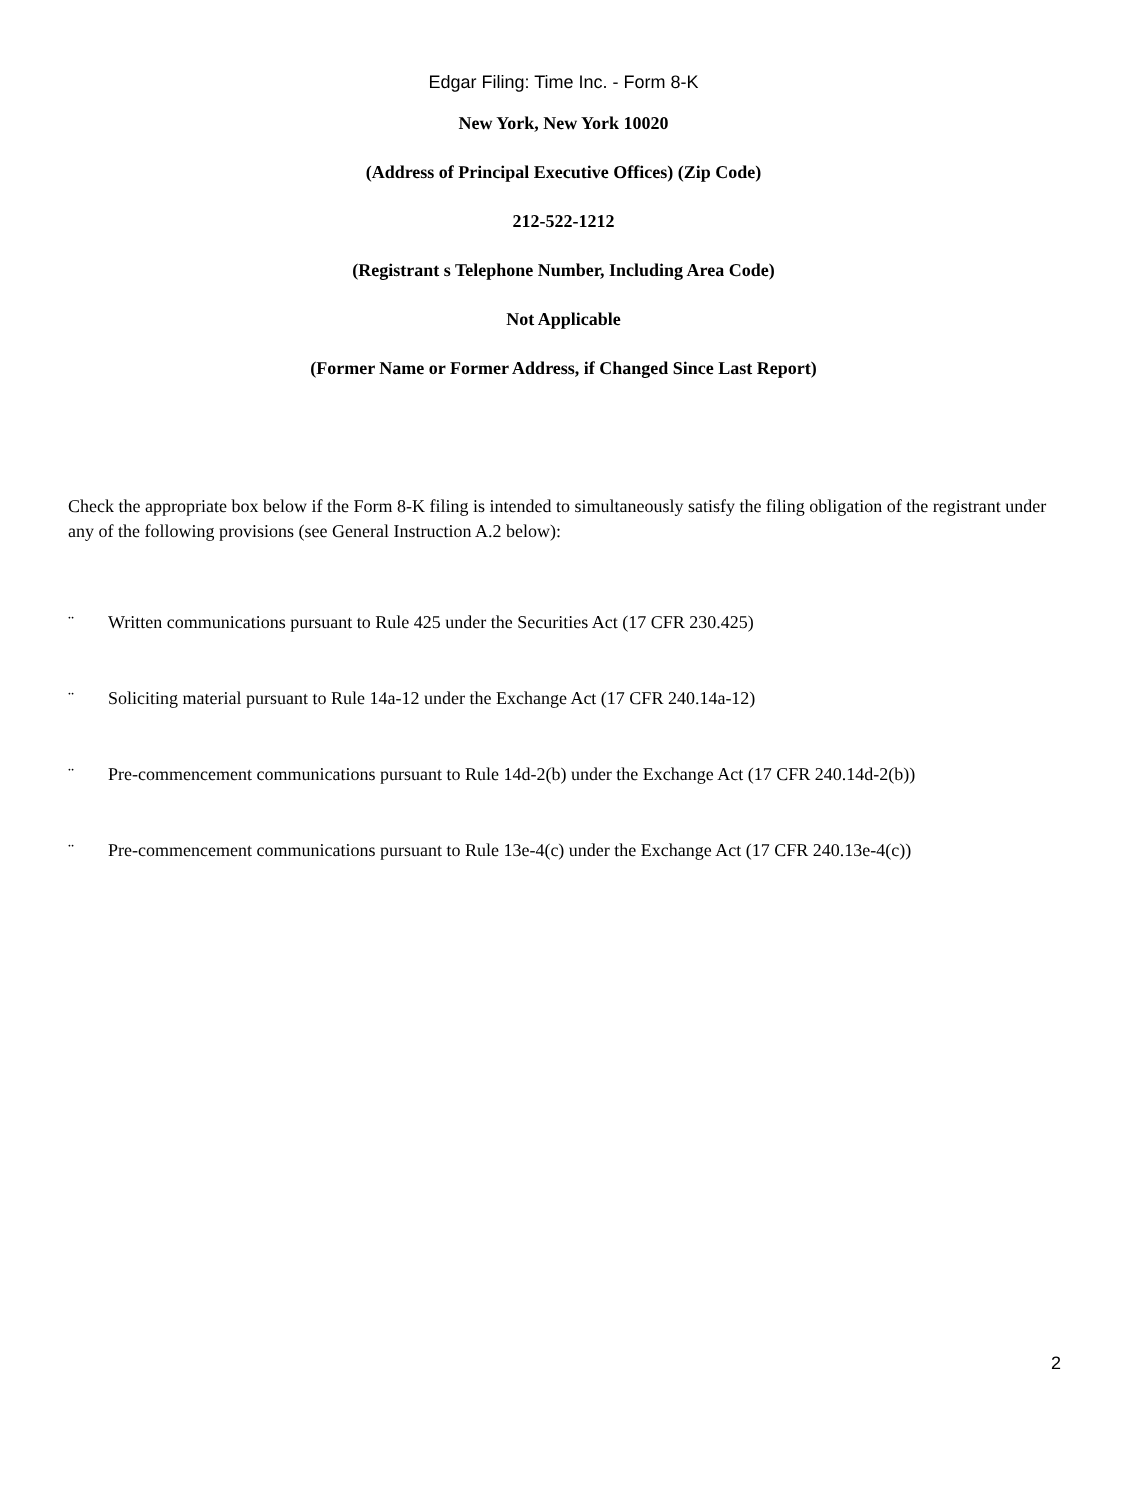Edgar Filing: Time Inc. - Form 8-K
New York, New York 10020
(Address of Principal Executive Offices) (Zip Code)
212-522-1212
(Registrant s Telephone Number, Including Area Code)
Not Applicable
(Former Name or Former Address, if Changed Since Last Report)
Check the appropriate box below if the Form 8-K filing is intended to simultaneously satisfy the filing obligation of the registrant under any of the following provisions (see General Instruction A.2 below):
¨ Written communications pursuant to Rule 425 under the Securities Act (17 CFR 230.425)
¨ Soliciting material pursuant to Rule 14a-12 under the Exchange Act (17 CFR 240.14a-12)
¨ Pre-commencement communications pursuant to Rule 14d-2(b) under the Exchange Act (17 CFR 240.14d-2(b))
¨ Pre-commencement communications pursuant to Rule 13e-4(c) under the Exchange Act (17 CFR 240.13e-4(c))
2